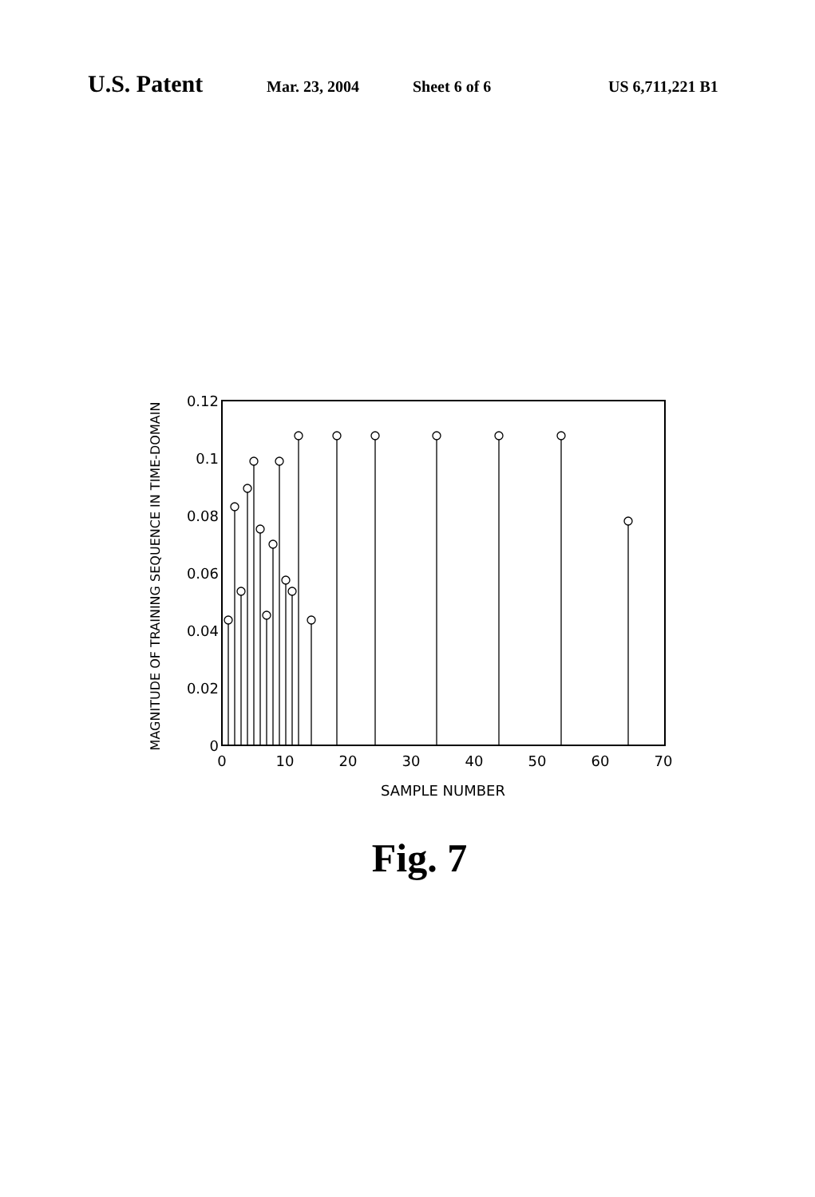U.S. Patent Mar. 23, 2004 Sheet 6 of 6 US 6,711,221 B1
MAGNITUDE OF TRAINING SEQUENCE IN TIME-DOMAIN
0.12
0.1
0.08
0.06
0.04
0.02
0
0
10
20
30
40
50
60
70
SAMPLE NUMBER
Fig. 7